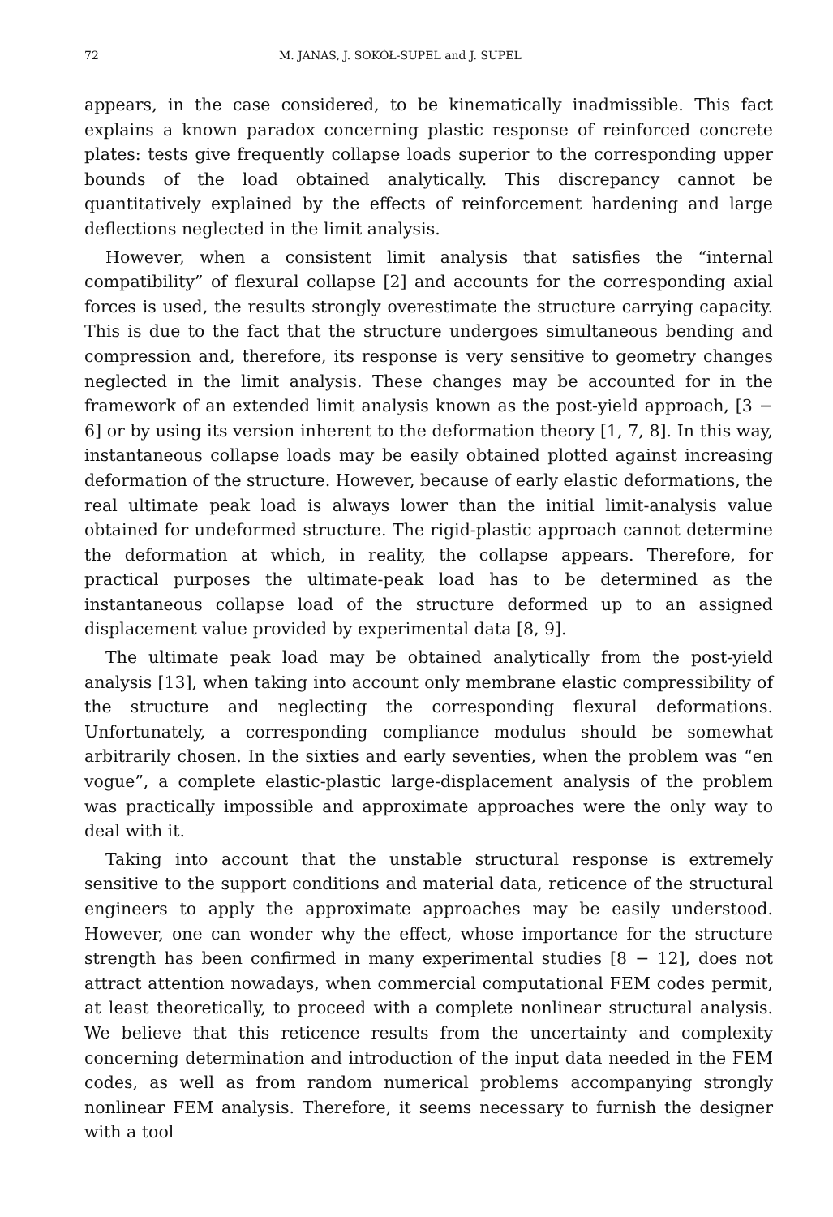72 M. JANAS, J. SOKÓŁ-SUPEL and J. SUPEL
appears, in the case considered, to be kinematically inadmissible. This fact explains a known paradox concerning plastic response of reinforced concrete plates: tests give frequently collapse loads superior to the corresponding upper bounds of the load obtained analytically. This discrepancy cannot be quantitatively explained by the effects of reinforcement hardening and large deflections neglected in the limit analysis.
However, when a consistent limit analysis that satisfies the “internal compatibility” of flexural collapse [2] and accounts for the corresponding axial forces is used, the results strongly overestimate the structure carrying capacity. This is due to the fact that the structure undergoes simultaneous bending and compression and, therefore, its response is very sensitive to geometry changes neglected in the limit analysis. These changes may be accounted for in the framework of an extended limit analysis known as the post-yield approach, [3 − 6] or by using its version inherent to the deformation theory [1, 7, 8]. In this way, instantaneous collapse loads may be easily obtained plotted against increasing deformation of the structure. However, because of early elastic deformations, the real ultimate peak load is always lower than the initial limit-analysis value obtained for undeformed structure. The rigid-plastic approach cannot determine the deformation at which, in reality, the collapse appears. Therefore, for practical purposes the ultimate-peak load has to be determined as the instantaneous collapse load of the structure deformed up to an assigned displacement value provided by experimental data [8, 9].
The ultimate peak load may be obtained analytically from the post-yield analysis [13], when taking into account only membrane elastic compressibility of the structure and neglecting the corresponding flexural deformations. Unfortunately, a corresponding compliance modulus should be somewhat arbitrarily chosen. In the sixties and early seventies, when the problem was “en vogue”, a complete elastic-plastic large-displacement analysis of the problem was practically impossible and approximate approaches were the only way to deal with it.
Taking into account that the unstable structural response is extremely sensitive to the support conditions and material data, reticence of the structural engineers to apply the approximate approaches may be easily understood. However, one can wonder why the effect, whose importance for the structure strength has been confirmed in many experimental studies [8 − 12], does not attract attention nowadays, when commercial computational FEM codes permit, at least theoretically, to proceed with a complete nonlinear structural analysis. We believe that this reticence results from the uncertainty and complexity concerning determination and introduction of the input data needed in the FEM codes, as well as from random numerical problems accompanying strongly nonlinear FEM analysis. Therefore, it seems necessary to furnish the designer with a tool